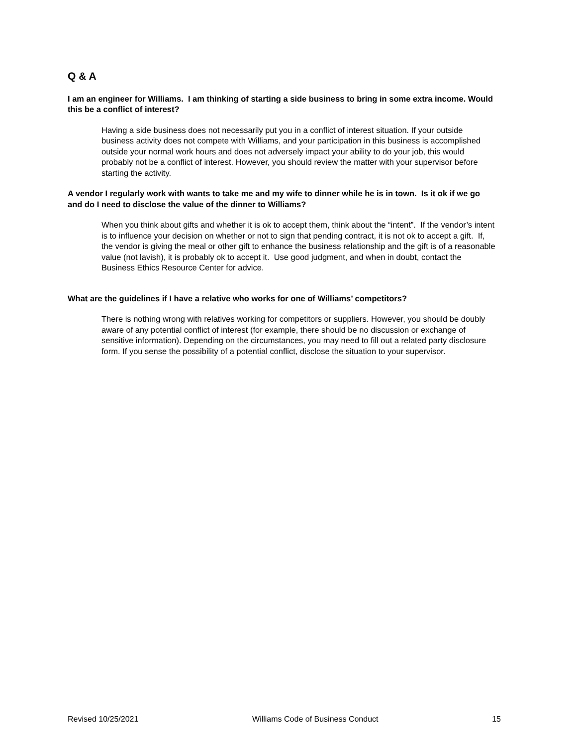Q & A
I am an engineer for Williams. I am thinking of starting a side business to bring in some extra income. Would this be a conflict of interest?
Having a side business does not necessarily put you in a conflict of interest situation. If your outside business activity does not compete with Williams, and your participation in this business is accomplished outside your normal work hours and does not adversely impact your ability to do your job, this would probably not be a conflict of interest. However, you should review the matter with your supervisor before starting the activity.
A vendor I regularly work with wants to take me and my wife to dinner while he is in town. Is it ok if we go and do I need to disclose the value of the dinner to Williams?
When you think about gifts and whether it is ok to accept them, think about the “intent”. If the vendor’s intent is to influence your decision on whether or not to sign that pending contract, it is not ok to accept a gift. If, the vendor is giving the meal or other gift to enhance the business relationship and the gift is of a reasonable value (not lavish), it is probably ok to accept it. Use good judgment, and when in doubt, contact the Business Ethics Resource Center for advice.
What are the guidelines if I have a relative who works for one of Williams’ competitors?
There is nothing wrong with relatives working for competitors or suppliers. However, you should be doubly aware of any potential conflict of interest (for example, there should be no discussion or exchange of sensitive information). Depending on the circumstances, you may need to fill out a related party disclosure form. If you sense the possibility of a potential conflict, disclose the situation to your supervisor.
Revised 10/25/2021 Williams Code of Business Conduct 15